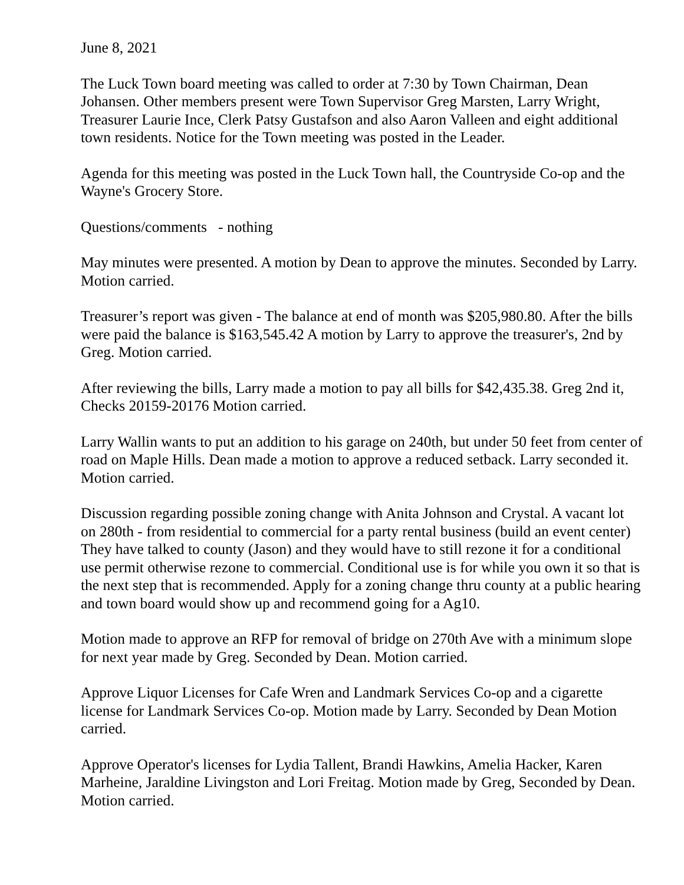June 8, 2021
The Luck Town board meeting was called to order at 7:30 by Town Chairman, Dean Johansen. Other members present were Town Supervisor Greg Marsten, Larry Wright, Treasurer Laurie Ince, Clerk Patsy Gustafson and also Aaron Valleen and eight additional town residents. Notice for the Town meeting was posted in the Leader.
Agenda for this meeting was posted in the Luck Town hall, the Countryside Co-op and the Wayne's Grocery Store.
Questions/comments - nothing
May minutes were presented. A motion by Dean to approve the minutes. Seconded by Larry. Motion carried.
Treasurer’s report was given - The balance at end of month was $205,980.80. After the bills were paid the balance is $163,545.42 A motion by Larry to approve the treasurer's, 2nd by Greg. Motion carried.
After reviewing the bills, Larry made a motion to pay all bills for $42,435.38. Greg 2nd it, Checks 20159-20176 Motion carried.
Larry Wallin wants to put an addition to his garage on 240th, but under 50 feet from center of road on Maple Hills. Dean made a motion to approve a reduced setback. Larry seconded it. Motion carried.
Discussion regarding possible zoning change with Anita Johnson and Crystal. A vacant lot on 280th - from residential to commercial for a party rental business (build an event center) They have talked to county (Jason) and they would have to still rezone it for a conditional use permit otherwise rezone to commercial. Conditional use is for while you own it so that is the next step that is recommended. Apply for a zoning change thru county at a public hearing and town board would show up and recommend going for a Ag10.
Motion made to approve an RFP for removal of bridge on 270th Ave with a minimum slope for next year made by Greg. Seconded by Dean. Motion carried.
Approve Liquor Licenses for Cafe Wren and Landmark Services Co-op and a cigarette license for Landmark Services Co-op. Motion made by Larry. Seconded by Dean Motion carried.
Approve Operator's licenses for Lydia Tallent, Brandi Hawkins, Amelia Hacker, Karen Marheine, Jaraldine Livingston and Lori Freitag. Motion made by Greg, Seconded by Dean. Motion carried.